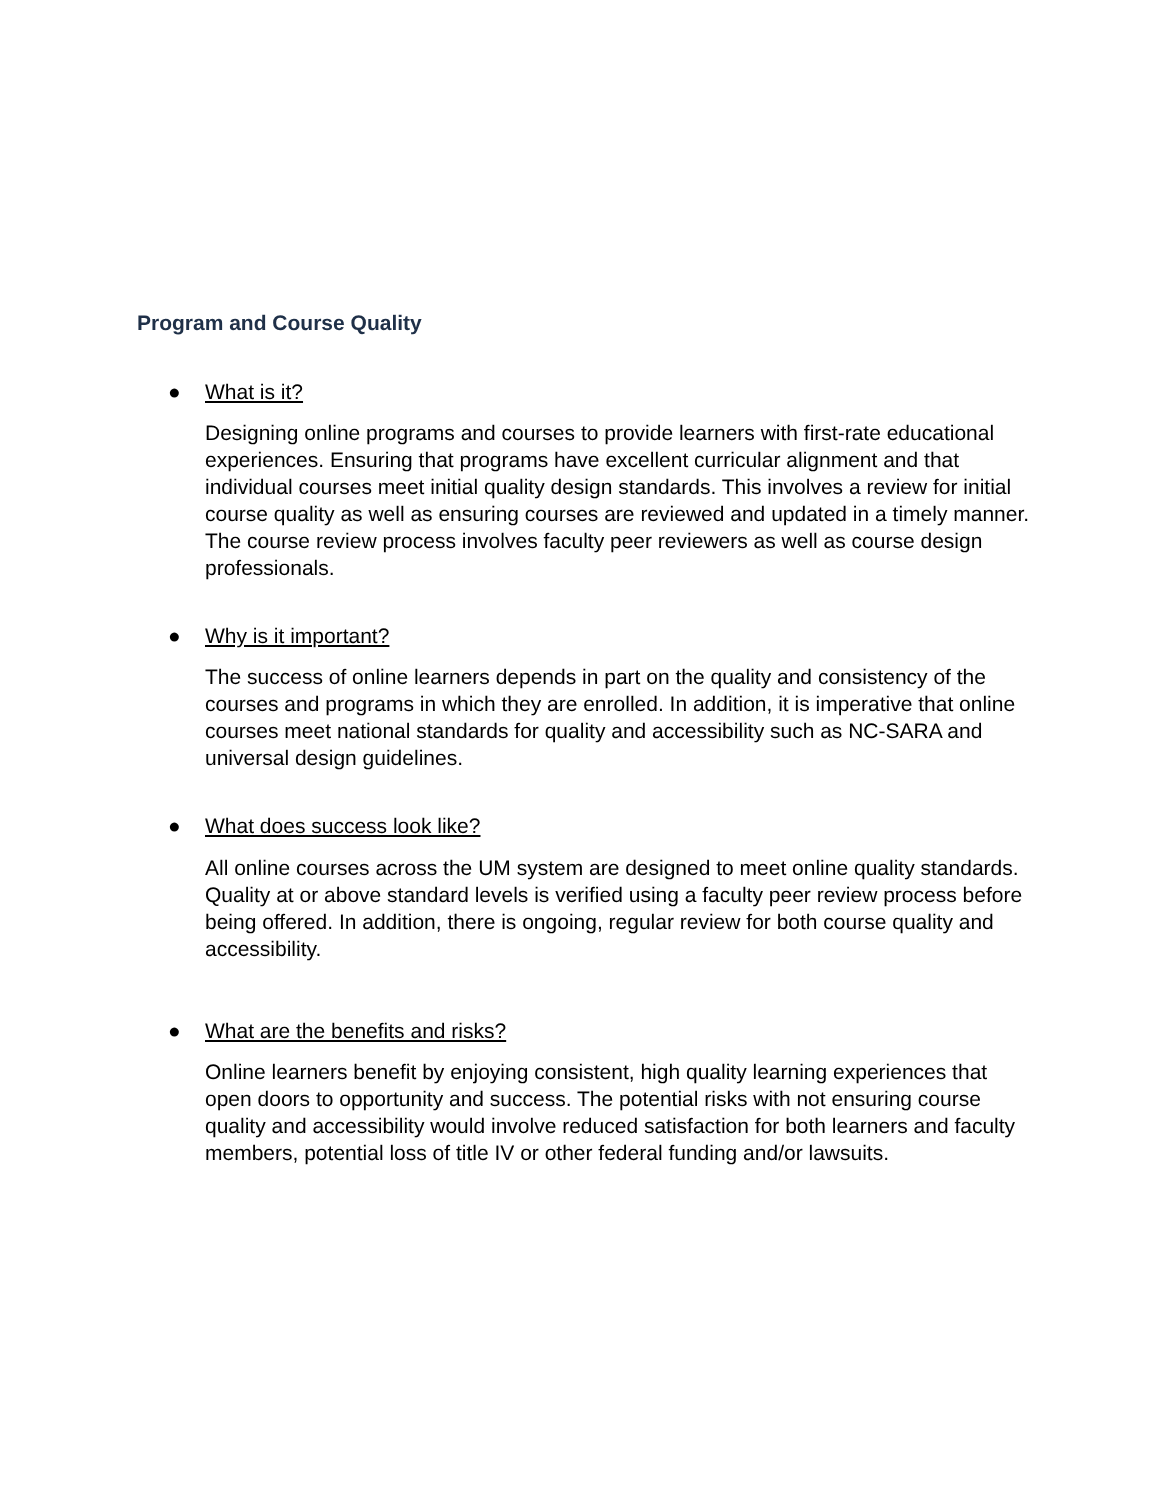Program and Course Quality
What is it?
●
Designing online programs and courses to provide learners with first-rate educational experiences. Ensuring that programs have excellent curricular alignment and that individual courses meet initial quality design standards. This involves a review for initial course quality as well as ensuring courses are reviewed and updated in a timely manner. The course review process involves faculty peer reviewers as well as course design professionals.
Why is it important?
●
The success of online learners depends in part on the quality and consistency of the courses and programs in which they are enrolled. In addition, it is imperative that online courses meet national standards for quality and accessibility such as NC-SARA and universal design guidelines.
What does success look like?
●
All online courses across the UM system are designed to meet online quality standards. Quality at or above standard levels is verified using a faculty peer review process before being offered. In addition, there is ongoing, regular review for both course quality and accessibility.
What are the benefits and risks?
●
Online learners benefit by enjoying consistent, high quality learning experiences that open doors to opportunity and success. The potential risks with not ensuring course quality and accessibility would involve reduced satisfaction for both learners and faculty members, potential loss of title IV or other federal funding and/or lawsuits.